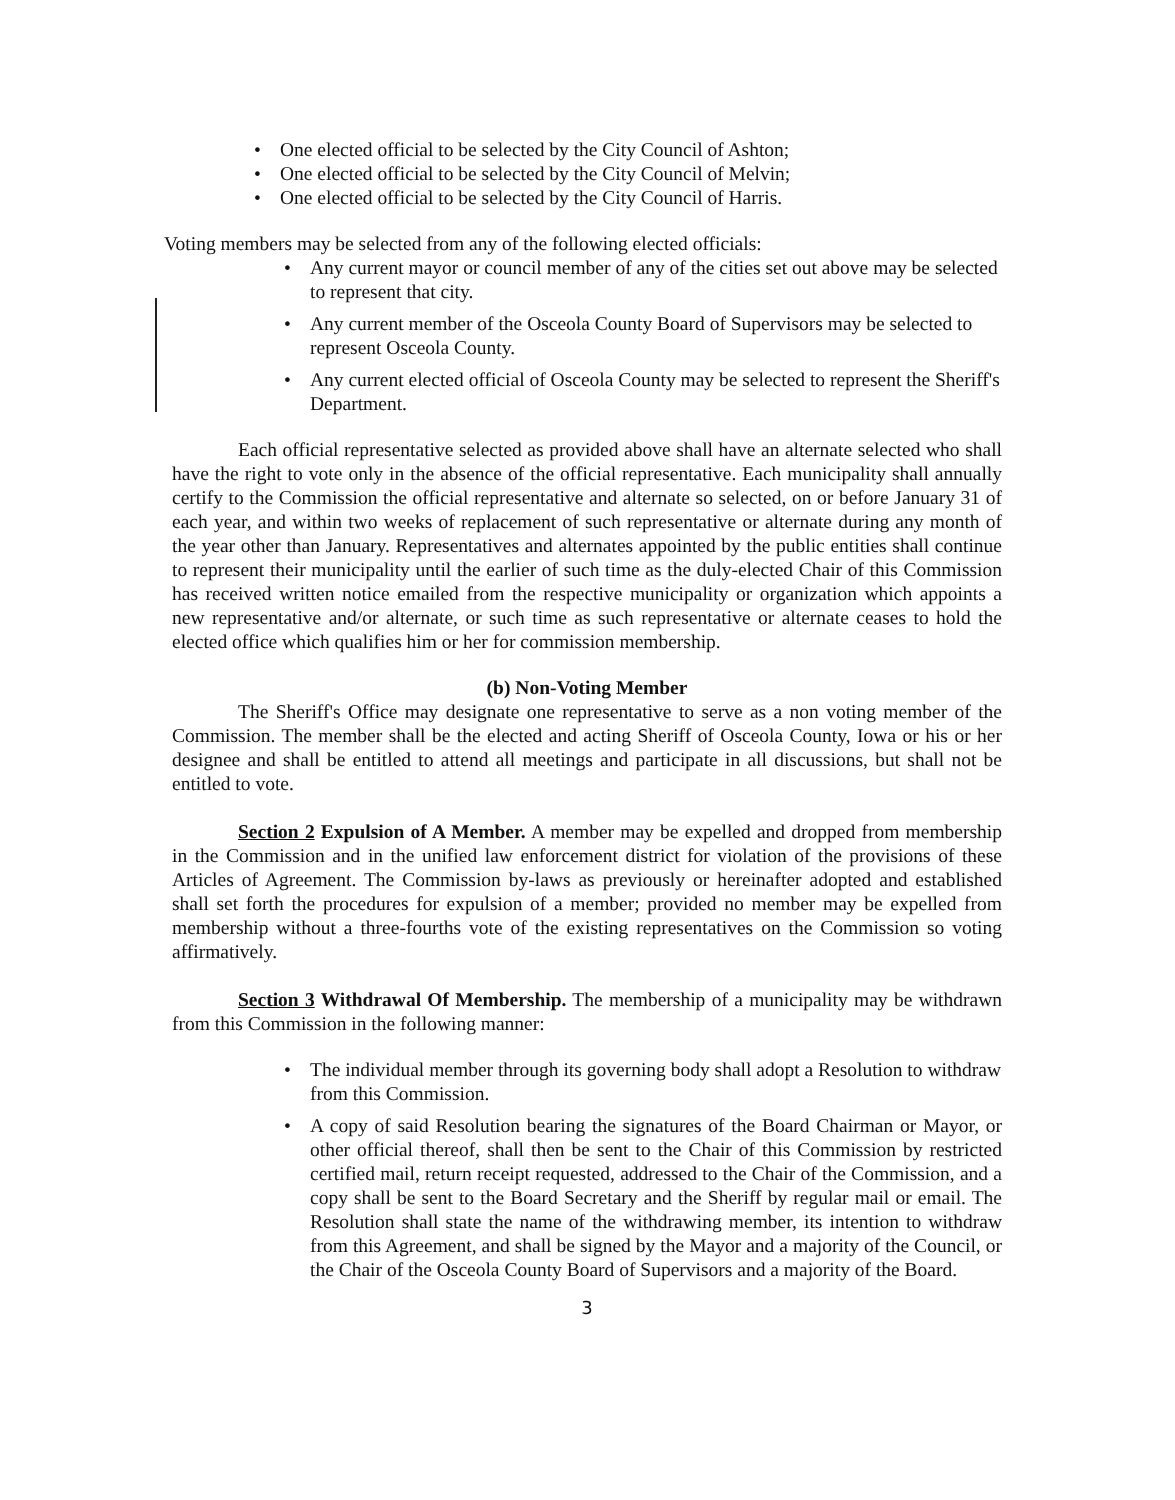• One elected official to be selected by the City Council of Ashton;
• One elected official to be selected by the City Council of Melvin;
• One elected official to be selected by the City Council of Harris.
Voting members may be selected from any of the following elected officials:
• Any current mayor or council member of any of the cities set out above may be selected to represent that city.
• Any current member of the Osceola County Board of Supervisors may be selected to represent Osceola County.
• Any current elected official of Osceola County may be selected to represent the Sheriff's Department.
Each official representative selected as provided above shall have an alternate selected who shall have the right to vote only in the absence of the official representative. Each municipality shall annually certify to the Commission the official representative and alternate so selected, on or before January 31 of each year, and within two weeks of replacement of such representative or alternate during any month of the year other than January. Representatives and alternates appointed by the public entities shall continue to represent their municipality until the earlier of such time as the duly-elected Chair of this Commission has received written notice emailed from the respective municipality or organization which appoints a new representative and/or alternate, or such time as such representative or alternate ceases to hold the elected office which qualifies him or her for commission membership.
(b) Non-Voting Member
The Sheriff's Office may designate one representative to serve as a non voting member of the Commission. The member shall be the elected and acting Sheriff of Osceola County, Iowa or his or her designee and shall be entitled to attend all meetings and participate in all discussions, but shall not be entitled to vote.
Section 2 Expulsion of A Member. A member may be expelled and dropped from membership in the Commission and in the unified law enforcement district for violation of the provisions of these Articles of Agreement. The Commission by-laws as previously or hereinafter adopted and established shall set forth the procedures for expulsion of a member; provided no member may be expelled from membership without a three-fourths vote of the existing representatives on the Commission so voting affirmatively.
Section 3 Withdrawal Of Membership. The membership of a municipality may be withdrawn from this Commission in the following manner:
• The individual member through its governing body shall adopt a Resolution to withdraw from this Commission.
• A copy of said Resolution bearing the signatures of the Board Chairman or Mayor, or other official thereof, shall then be sent to the Chair of this Commission by restricted certified mail, return receipt requested, addressed to the Chair of the Commission, and a copy shall be sent to the Board Secretary and the Sheriff by regular mail or email. The Resolution shall state the name of the withdrawing member, its intention to withdraw from this Agreement, and shall be signed by the Mayor and a majority of the Council, or the Chair of the Osceola County Board of Supervisors and a majority of the Board.
3